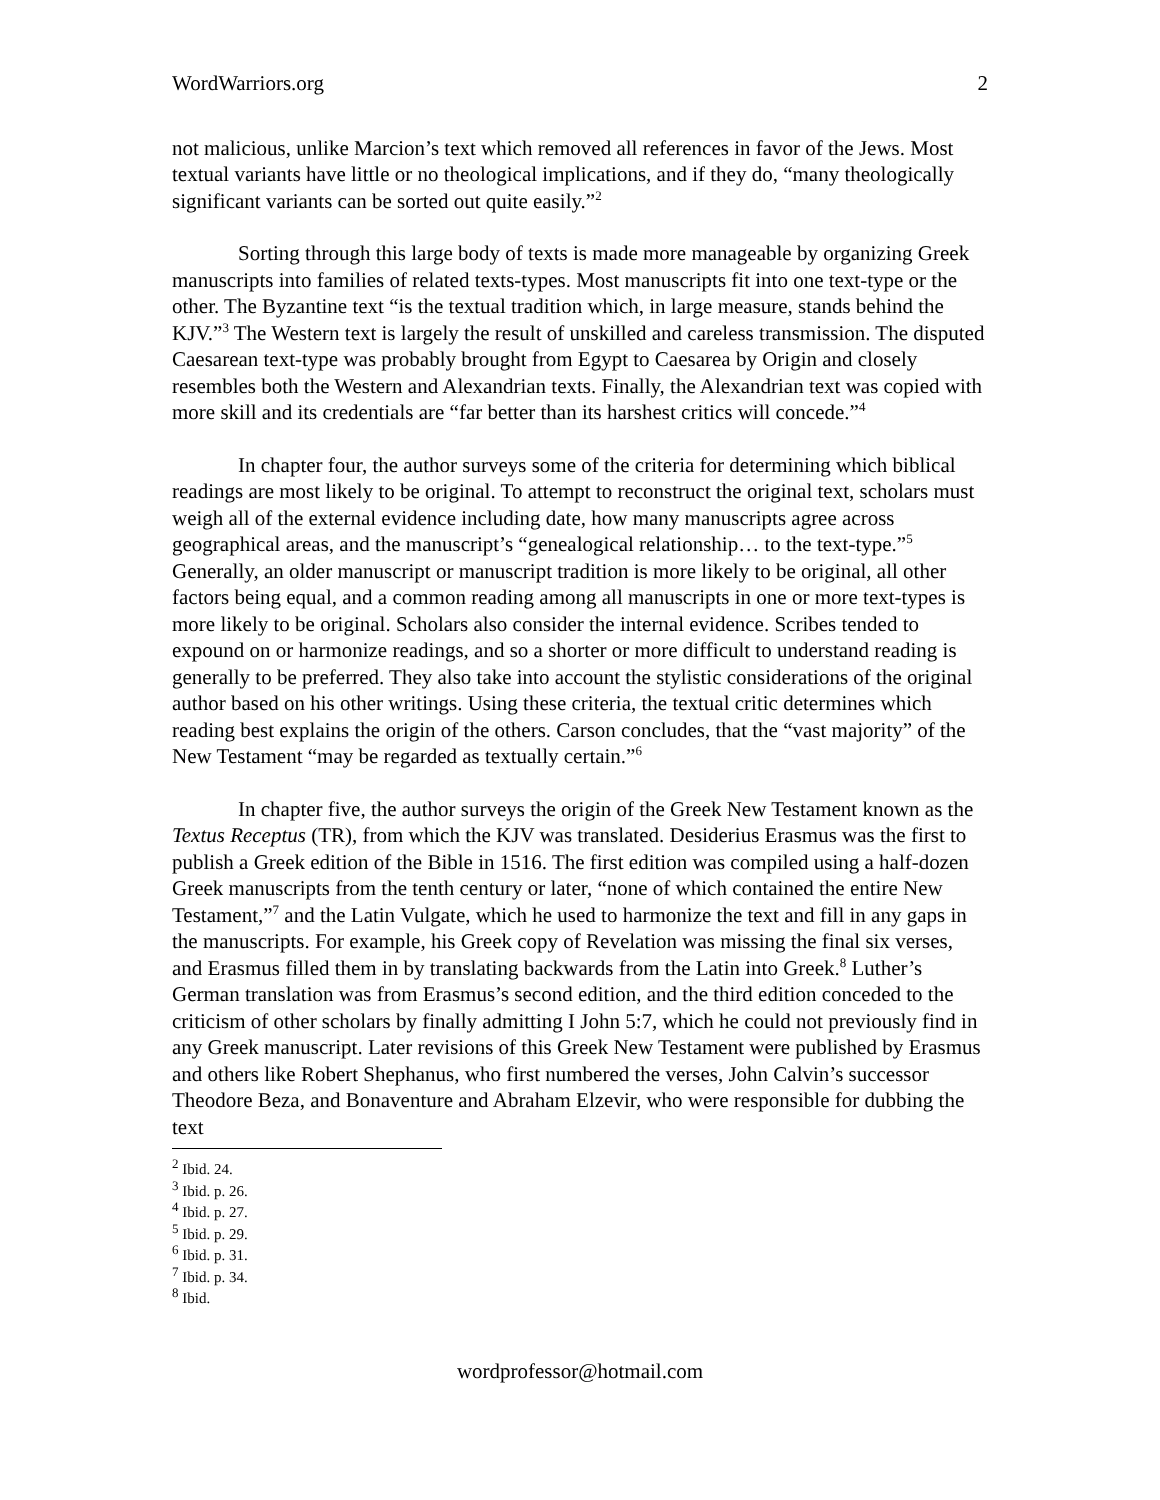WordWarriors.org 2
not malicious, unlike Marcion’s text which removed all references in favor of the Jews. Most textual variants have little or no theological implications, and if they do, “many theologically significant variants can be sorted out quite easily.”<sup>2</sup>
Sorting through this large body of texts is made more manageable by organizing Greek manuscripts into families of related texts-types. Most manuscripts fit into one text-type or the other. The Byzantine text “is the textual tradition which, in large measure, stands behind the KJV.”<sup>3</sup> The Western text is largely the result of unskilled and careless transmission. The disputed Caesarean text-type was probably brought from Egypt to Caesarea by Origin and closely resembles both the Western and Alexandrian texts. Finally, the Alexandrian text was copied with more skill and its credentials are “far better than its harshest critics will concede.”<sup>4</sup>
In chapter four, the author surveys some of the criteria for determining which biblical readings are most likely to be original. To attempt to reconstruct the original text, scholars must weigh all of the external evidence including date, how many manuscripts agree across geographical areas, and the manuscript’s “genealogical relationship… to the text-type.”<sup>5</sup> Generally, an older manuscript or manuscript tradition is more likely to be original, all other factors being equal, and a common reading among all manuscripts in one or more text-types is more likely to be original. Scholars also consider the internal evidence. Scribes tended to expound on or harmonize readings, and so a shorter or more difficult to understand reading is generally to be preferred. They also take into account the stylistic considerations of the original author based on his other writings. Using these criteria, the textual critic determines which reading best explains the origin of the others. Carson concludes, that the “vast majority” of the New Testament “may be regarded as textually certain.”<sup>6</sup>
In chapter five, the author surveys the origin of the Greek New Testament known as the Textus Receptus (TR), from which the KJV was translated. Desiderius Erasmus was the first to publish a Greek edition of the Bible in 1516. The first edition was compiled using a half-dozen Greek manuscripts from the tenth century or later, “none of which contained the entire New Testament,”<sup>7</sup> and the Latin Vulgate, which he used to harmonize the text and fill in any gaps in the manuscripts. For example, his Greek copy of Revelation was missing the final six verses, and Erasmus filled them in by translating backwards from the Latin into Greek.<sup>8</sup> Luther’s German translation was from Erasmus’s second edition, and the third edition conceded to the criticism of other scholars by finally admitting I John 5:7, which he could not previously find in any Greek manuscript. Later revisions of this Greek New Testament were published by Erasmus and others like Robert Shephanus, who first numbered the verses, John Calvin’s successor Theodore Beza, and Bonaventure and Abraham Elzevir, who were responsible for dubbing the text
<sup>2</sup> Ibid. 24.
<sup>3</sup> Ibid. p. 26.
<sup>4</sup> Ibid. p. 27.
<sup>5</sup> Ibid. p. 29.
<sup>6</sup> Ibid. p. 31.
<sup>7</sup> Ibid. p. 34.
<sup>8</sup> Ibid.
wordprofessor@hotmail.com